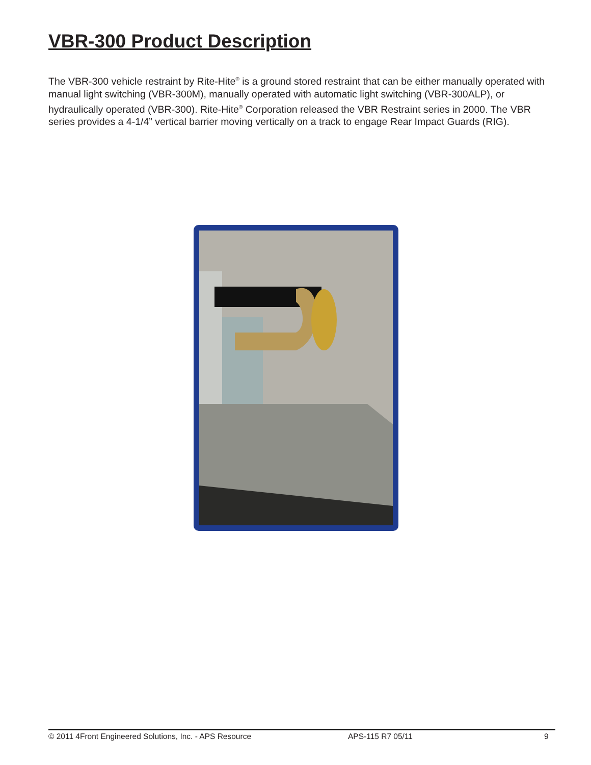VBR-300 Product Description
The VBR-300 vehicle restraint by Rite-Hite<sup>®</sup> is a ground stored restraint that can be either manually operated with manual light switching (VBR-300M), manually operated with automatic light switching (VBR-300ALP), or hydraulically operated (VBR-300). Rite-Hite<sup>®</sup> Corporation released the VBR Restraint series in 2000. The VBR series provides a 4-1/4” vertical barrier moving vertically on a track to engage Rear Impact Guards (RIG).
© 2011 4Front Engineered Solutions, Inc. - APS Resource APS-115 R7 05/11 9